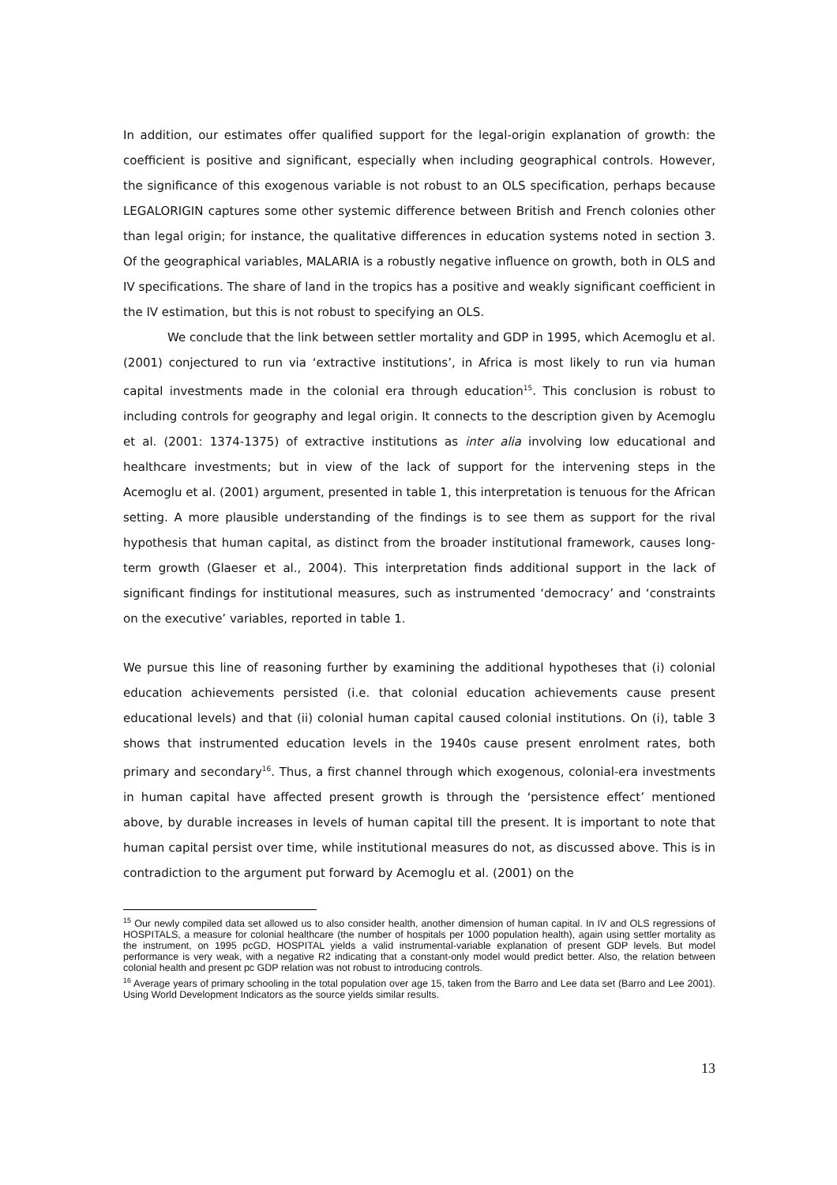In addition, our estimates offer qualified support for the legal-origin explanation of growth: the coefficient is positive and significant, especially when including geographical controls. However, the significance of this exogenous variable is not robust to an OLS specification, perhaps because LEGALORIGIN captures some other systemic difference between British and French colonies other than legal origin; for instance, the qualitative differences in education systems noted in section 3. Of the geographical variables, MALARIA is a robustly negative influence on growth, both in OLS and IV specifications. The share of land in the tropics has a positive and weakly significant coefficient in the IV estimation, but this is not robust to specifying an OLS.
We conclude that the link between settler mortality and GDP in 1995, which Acemoglu et al. (2001) conjectured to run via ‘extractive institutions’, in Africa is most likely to run via human capital investments made in the colonial era through education<sup>15</sup>. This conclusion is robust to including controls for geography and legal origin. It connects to the description given by Acemoglu et al. (2001: 1374-1375) of extractive institutions as inter alia involving low educational and healthcare investments; but in view of the lack of support for the intervening steps in the Acemoglu et al. (2001) argument, presented in table 1, this interpretation is tenuous for the African setting. A more plausible understanding of the findings is to see them as support for the rival hypothesis that human capital, as distinct from the broader institutional framework, causes long-term growth (Glaeser et al., 2004). This interpretation finds additional support in the lack of significant findings for institutional measures, such as instrumented ‘democracy’ and ‘constraints on the executive’ variables, reported in table 1.
We pursue this line of reasoning further by examining the additional hypotheses that (i) colonial education achievements persisted (i.e. that colonial education achievements cause present educational levels) and that (ii) colonial human capital caused colonial institutions. On (i), table 3 shows that instrumented education levels in the 1940s cause present enrolment rates, both primary and secondary<sup>16</sup>. Thus, a first channel through which exogenous, colonial-era investments in human capital have affected present growth is through the ‘persistence effect’ mentioned above, by durable increases in levels of human capital till the present. It is important to note that human capital persist over time, while institutional measures do not, as discussed above. This is in contradiction to the argument put forward by Acemoglu et al. (2001) on the
<sup>15</sup> Our newly compiled data set allowed us to also consider health, another dimension of human capital. In IV and OLS regressions of HOSPITALS, a measure for colonial healthcare (the number of hospitals per 1000 population health), again using settler mortality as the instrument, on 1995 pcGD, HOSPITAL yields a valid instrumental-variable explanation of present GDP levels. But model performance is very weak, with a negative R2 indicating that a constant-only model would predict better. Also, the relation between colonial health and present pc GDP relation was not robust to introducing controls.
<sup>16</sup> Average years of primary schooling in the total population over age 15, taken from the Barro and Lee data set (Barro and Lee 2001). Using World Development Indicators as the source yields similar results.
13